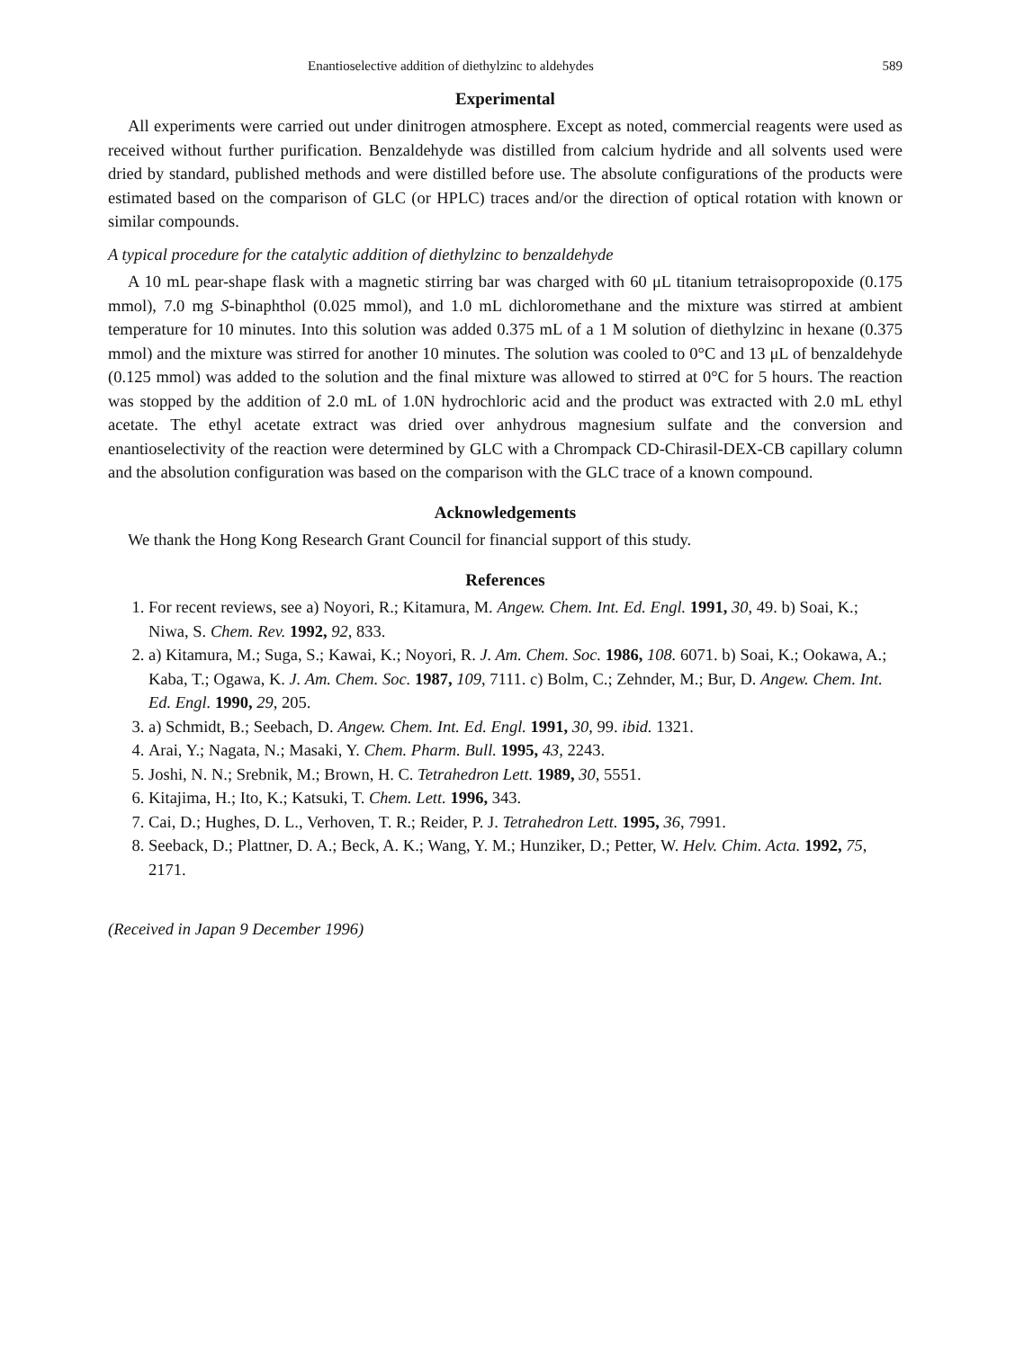Enantioselective addition of diethylzinc to aldehydes 589
Experimental
All experiments were carried out under dinitrogen atmosphere. Except as noted, commercial reagents were used as received without further purification. Benzaldehyde was distilled from calcium hydride and all solvents used were dried by standard, published methods and were distilled before use. The absolute configurations of the products were estimated based on the comparison of GLC (or HPLC) traces and/or the direction of optical rotation with known or similar compounds.
A typical procedure for the catalytic addition of diethylzinc to benzaldehyde
A 10 mL pear-shape flask with a magnetic stirring bar was charged with 60 μL titanium tetraisopropoxide (0.175 mmol), 7.0 mg S-binaphthol (0.025 mmol), and 1.0 mL dichloromethane and the mixture was stirred at ambient temperature for 10 minutes. Into this solution was added 0.375 mL of a 1 M solution of diethylzinc in hexane (0.375 mmol) and the mixture was stirred for another 10 minutes. The solution was cooled to 0°C and 13 μL of benzaldehyde (0.125 mmol) was added to the solution and the final mixture was allowed to stirred at 0°C for 5 hours. The reaction was stopped by the addition of 2.0 mL of 1.0N hydrochloric acid and the product was extracted with 2.0 mL ethyl acetate. The ethyl acetate extract was dried over anhydrous magnesium sulfate and the conversion and enantioselectivity of the reaction were determined by GLC with a Chrompack CD-Chirasil-DEX-CB capillary column and the absolution configuration was based on the comparison with the GLC trace of a known compound.
Acknowledgements
We thank the Hong Kong Research Grant Council for financial support of this study.
References
1. For recent reviews, see a) Noyori, R.; Kitamura, M. Angew. Chem. Int. Ed. Engl. 1991, 30, 49. b) Soai, K.; Niwa, S. Chem. Rev. 1992, 92, 833.
2. a) Kitamura, M.; Suga, S.; Kawai, K.; Noyori, R. J. Am. Chem. Soc. 1986, 108. 6071. b) Soai, K.; Ookawa, A.; Kaba, T.; Ogawa, K. J. Am. Chem. Soc. 1987, 109, 7111. c) Bolm, C.; Zehnder, M.; Bur, D. Angew. Chem. Int. Ed. Engl. 1990, 29, 205.
3. a) Schmidt, B.; Seebach, D. Angew. Chem. Int. Ed. Engl. 1991, 30, 99. ibid. 1321.
4. Arai, Y.; Nagata, N.; Masaki, Y. Chem. Pharm. Bull. 1995, 43, 2243.
5. Joshi, N. N.; Srebnik, M.; Brown, H. C. Tetrahedron Lett. 1989, 30, 5551.
6. Kitajima, H.; Ito, K.; Katsuki, T. Chem. Lett. 1996, 343.
7. Cai, D.; Hughes, D. L., Verhoven, T. R.; Reider, P. J. Tetrahedron Lett. 1995, 36, 7991.
8. Seeback, D.; Plattner, D. A.; Beck, A. K.; Wang, Y. M.; Hunziker, D.; Petter, W. Helv. Chim. Acta. 1992, 75, 2171.
(Received in Japan 9 December 1996)